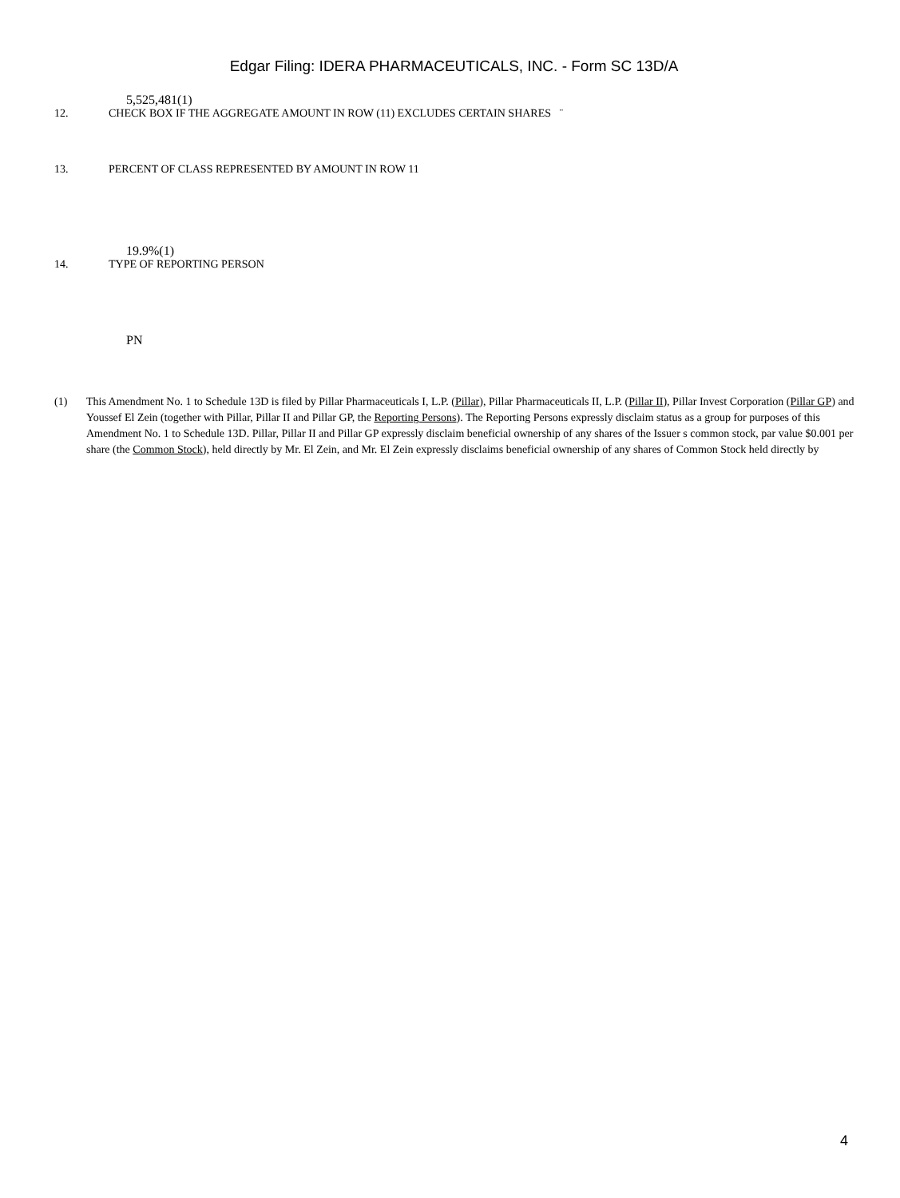Edgar Filing: IDERA PHARMACEUTICALS, INC. - Form SC 13D/A
5,525,481(1)
12. CHECK BOX IF THE AGGREGATE AMOUNT IN ROW (11) EXCLUDES CERTAIN SHARES ¨
13. PERCENT OF CLASS REPRESENTED BY AMOUNT IN ROW 11
19.9%(1)
14. TYPE OF REPORTING PERSON
PN
(1) This Amendment No. 1 to Schedule 13D is filed by Pillar Pharmaceuticals I, L.P. (Pillar), Pillar Pharmaceuticals II, L.P. (Pillar II), Pillar Invest Corporation (Pillar GP) and Youssef El Zein (together with Pillar, Pillar II and Pillar GP, the Reporting Persons). The Reporting Persons expressly disclaim status as a group for purposes of this Amendment No. 1 to Schedule 13D. Pillar, Pillar II and Pillar GP expressly disclaim beneficial ownership of any shares of the Issuer s common stock, par value $0.001 per share (the Common Stock), held directly by Mr. El Zein, and Mr. El Zein expressly disclaims beneficial ownership of any shares of Common Stock held directly by
4